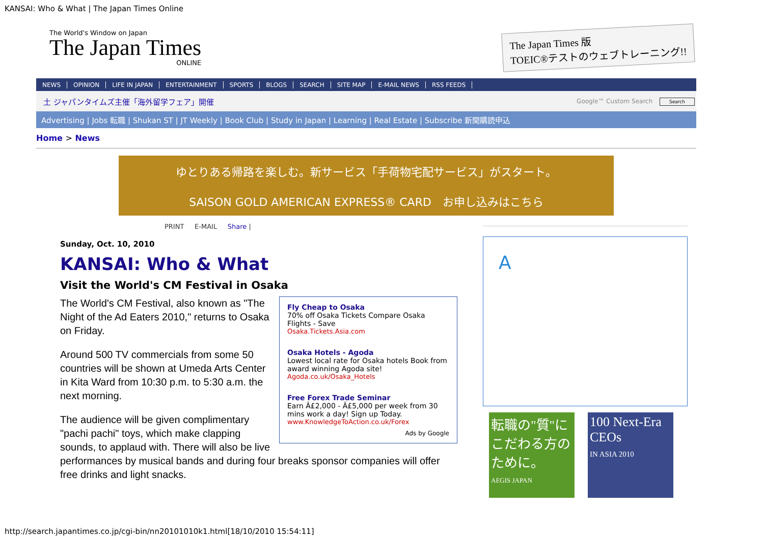KANSAI: Who & What | The Japan Times Online
The World's Window on Japan
The Japan Times
ONLINE
The Japan Times 版
TOEIC®テストのウェブトレーニング!!
NEWS OPINION LIFE IN JAPAN ENTERTAINMENT SPORTS BLOGS SEARCH SITE MAP E-MAIL NEWS RSS FEEDS
土 ジャパンタイムズ主催「海外留学フェア」開催 Google™ Custom Search Search
Advertising | Jobs 転職 | Shukan ST | JT Weekly | Book Club | Study in Japan | Learning | Real Estate | Subscribe 新聞購読申込
Home > News
ゆとりある帰路を楽しむ。新サービス「手荷物宅配サービス」がスタート。
SAISON GOLD AMERICAN EXPRESS® CARD　お申し込みはこちら
PRINT E-MAIL Share |
Sunday, Oct. 10, 2010
KANSAI: Who & What
Visit the World's CM Festival in Osaka
Fly Cheap to Osaka
70% off Osaka Tickets Compare Osaka Flights - Save
Osaka.Tickets.Asia.com
Osaka Hotels - Agoda
Lowest local rate for Osaka hotels Book from award winning Agoda site!
Agoda.co.uk/Osaka_Hotels
Free Forex Trade Seminar
Earn Â£2,000 - Â£5,000 per week from 30 mins work a day! Sign up Today.
www.KnowledgeToAction.co.uk/Forex
Ads by Google
The World's CM Festival, also known as "The Night of the Ad Eaters 2010," returns to Osaka on Friday.
Around 500 TV commercials from some 50 countries will be shown at Umeda Arts Center in Kita Ward from 10:30 p.m. to 5:30 a.m. the next morning.
The audience will be given complimentary "pachi pachi" toys, which make clapping sounds, to applaud with. There will also be live performances by musical bands and during four breaks sponsor companies will offer free drinks and light snacks.
A
転職の"質"にこだわる方のために。
AEGIS JAPAN
100 Next-Era CEOs
IN ASIA 2010
http://search.japantimes.co.jp/cgi-bin/nn20101010k1.html[18/10/2010 15:54:11]